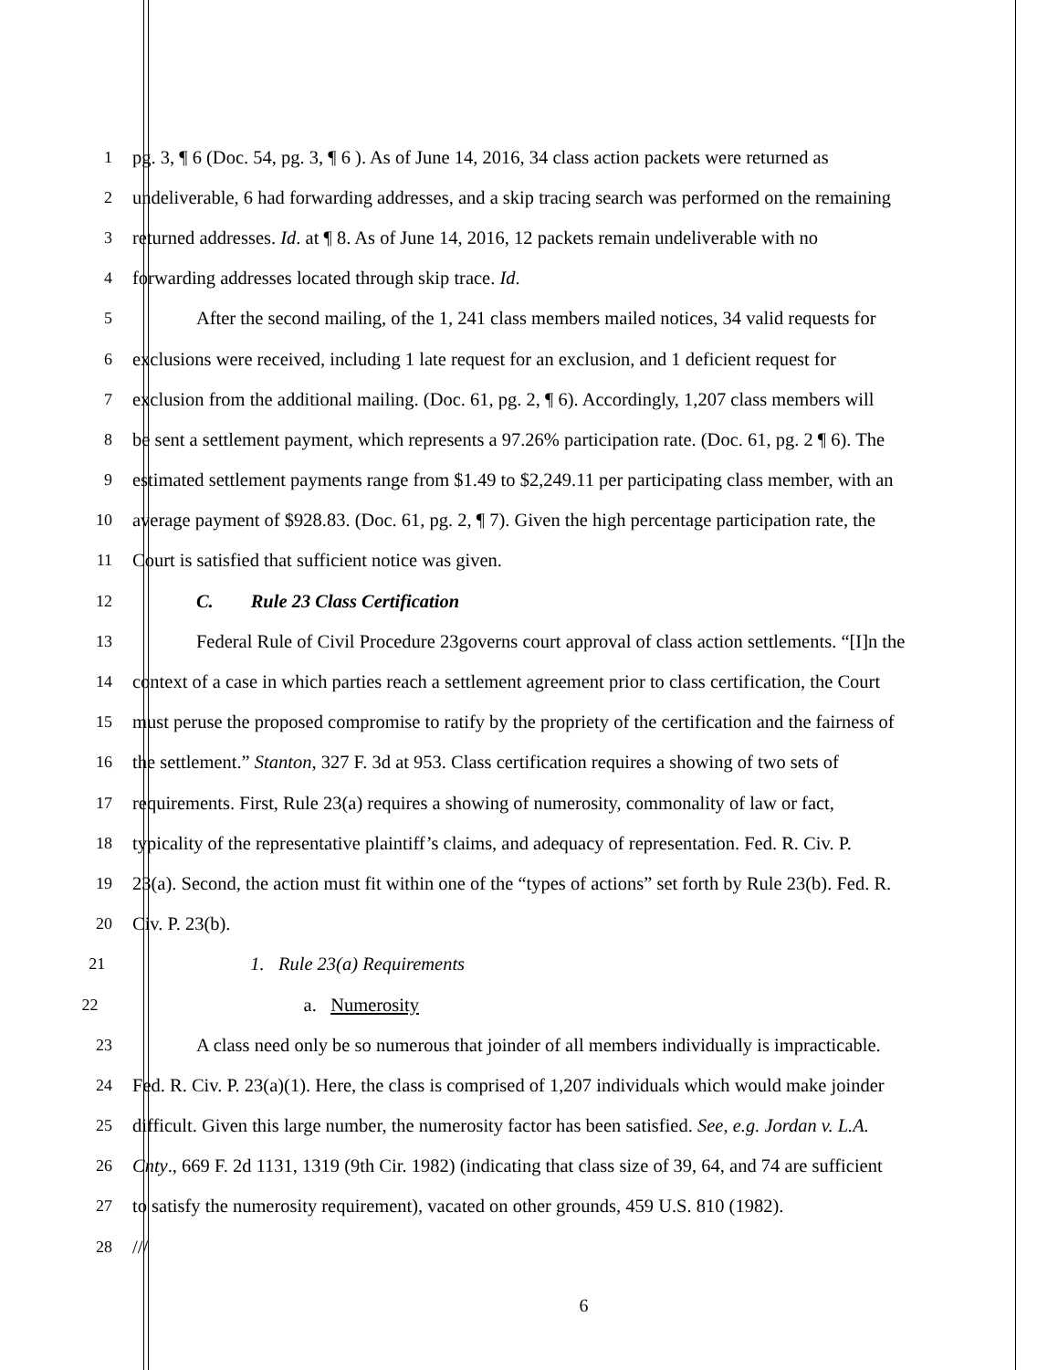1 pg. 3, ¶ 6 (Doc. 54, pg. 3, ¶ 6 ). As of June 14, 2016, 34 class action packets were returned as
2 undeliverable, 6 had forwarding addresses, and a skip tracing search was performed on the remaining
3 returned addresses. Id. at ¶ 8. As of June 14, 2016, 12 packets remain undeliverable with no
4 forwarding addresses located through skip trace. Id.
5 After the second mailing, of the 1, 241 class members mailed notices, 34 valid requests for
6 exclusions were received, including 1 late request for an exclusion, and 1 deficient request for
7 exclusion from the additional mailing. (Doc. 61, pg. 2, ¶ 6). Accordingly, 1,207 class members will
8 be sent a settlement payment, which represents a 97.26% participation rate. (Doc. 61, pg. 2 ¶ 6). The
9 estimated settlement payments range from $1.49 to $2,249.11 per participating class member, with an
10 average payment of $928.83. (Doc. 61, pg. 2, ¶ 7). Given the high percentage participation rate, the
11 Court is satisfied that sufficient notice was given.
12 C. Rule 23 Class Certification
13 Federal Rule of Civil Procedure 23governs court approval of class action settlements. “[I]n the
14 context of a case in which parties reach a settlement agreement prior to class certification, the Court
15 must peruse the proposed compromise to ratify by the propriety of the certification and the fairness of
16 the settlement.” Stanton, 327 F. 3d at 953. Class certification requires a showing of two sets of
17 requirements. First, Rule 23(a) requires a showing of numerosity, commonality of law or fact,
18 typicality of the representative plaintiff’s claims, and adequacy of representation. Fed. R. Civ. P.
19 23(a). Second, the action must fit within one of the “types of actions” set forth by Rule 23(b). Fed. R.
20 Civ. P. 23(b).
21 1. Rule 23(a) Requirements
22 a. Numerosity
23 A class need only be so numerous that joinder of all members individually is impracticable.
24 Fed. R. Civ. P. 23(a)(1). Here, the class is comprised of 1,207 individuals which would make joinder
25 difficult. Given this large number, the numerosity factor has been satisfied. See, e.g. Jordan v. L.A.
26 Cnty., 669 F. 2d 1131, 1319 (9th Cir. 1982) (indicating that class size of 39, 64, and 74 are sufficient
27 to satisfy the numerosity requirement), vacated on other grounds, 459 U.S. 810 (1982).
28 ///
6